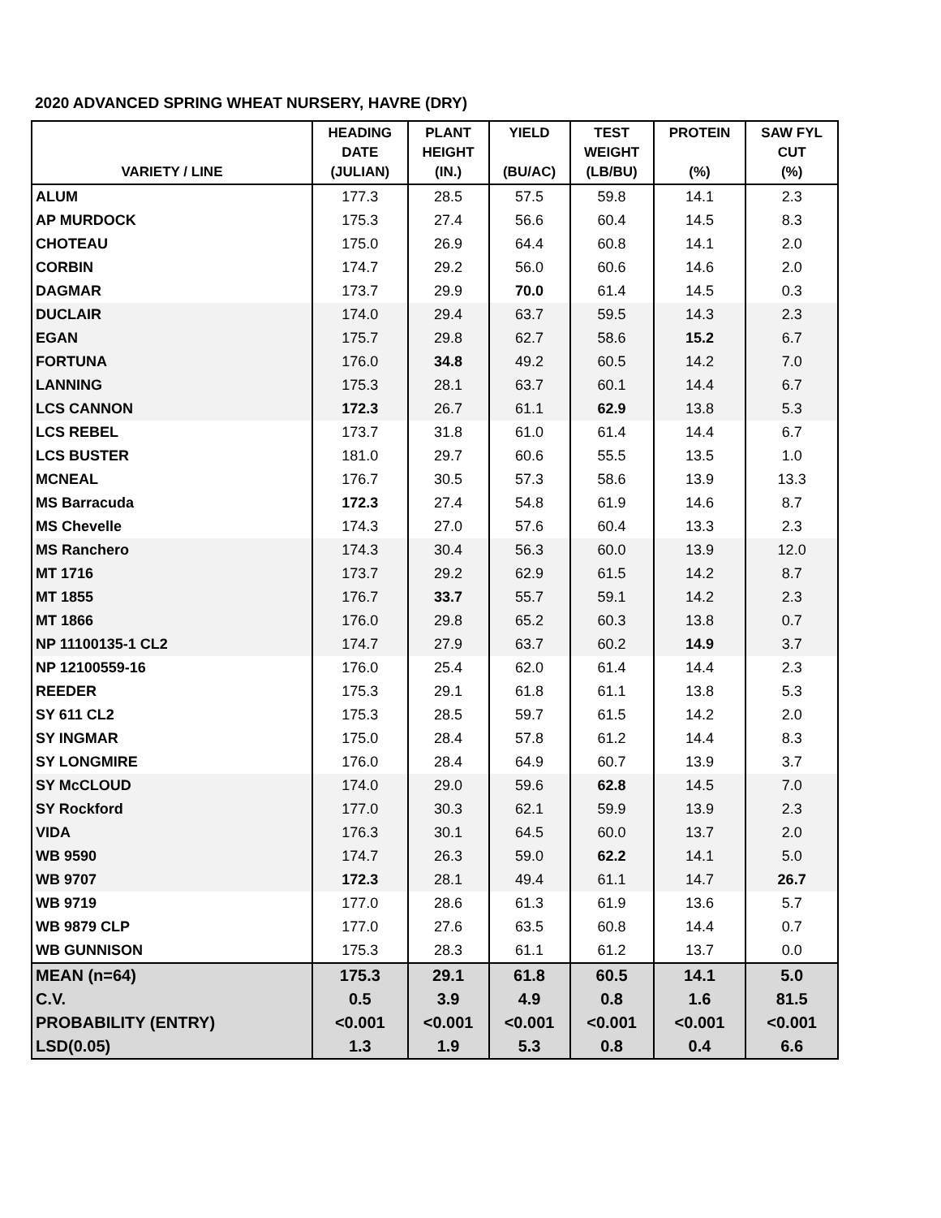2020 ADVANCED SPRING WHEAT NURSERY, HAVRE (DRY)
| VARIETY / LINE | HEADING DATE (JULIAN) | PLANT HEIGHT (IN.) | YIELD (BU/AC) | TEST WEIGHT (LB/BU) | PROTEIN (%) | SAW FYL CUT (%) |
| --- | --- | --- | --- | --- | --- | --- |
| ALUM | 177.3 | 28.5 | 57.5 | 59.8 | 14.1 | 2.3 |
| AP MURDOCK | 175.3 | 27.4 | 56.6 | 60.4 | 14.5 | 8.3 |
| CHOTEAU | 175.0 | 26.9 | 64.4 | 60.8 | 14.1 | 2.0 |
| CORBIN | 174.7 | 29.2 | 56.0 | 60.6 | 14.6 | 2.0 |
| DAGMAR | 173.7 | 29.9 | 70.0 | 61.4 | 14.5 | 0.3 |
| DUCLAIR | 174.0 | 29.4 | 63.7 | 59.5 | 14.3 | 2.3 |
| EGAN | 175.7 | 29.8 | 62.7 | 58.6 | 15.2 | 6.7 |
| FORTUNA | 176.0 | 34.8 | 49.2 | 60.5 | 14.2 | 7.0 |
| LANNING | 175.3 | 28.1 | 63.7 | 60.1 | 14.4 | 6.7 |
| LCS CANNON | 172.3 | 26.7 | 61.1 | 62.9 | 13.8 | 5.3 |
| LCS REBEL | 173.7 | 31.8 | 61.0 | 61.4 | 14.4 | 6.7 |
| LCS BUSTER | 181.0 | 29.7 | 60.6 | 55.5 | 13.5 | 1.0 |
| MCNEAL | 176.7 | 30.5 | 57.3 | 58.6 | 13.9 | 13.3 |
| MS Barracuda | 172.3 | 27.4 | 54.8 | 61.9 | 14.6 | 8.7 |
| MS Chevelle | 174.3 | 27.0 | 57.6 | 60.4 | 13.3 | 2.3 |
| MS Ranchero | 174.3 | 30.4 | 56.3 | 60.0 | 13.9 | 12.0 |
| MT 1716 | 173.7 | 29.2 | 62.9 | 61.5 | 14.2 | 8.7 |
| MT 1855 | 176.7 | 33.7 | 55.7 | 59.1 | 14.2 | 2.3 |
| MT 1866 | 176.0 | 29.8 | 65.2 | 60.3 | 13.8 | 0.7 |
| NP 11100135-1 CL2 | 174.7 | 27.9 | 63.7 | 60.2 | 14.9 | 3.7 |
| NP 12100559-16 | 176.0 | 25.4 | 62.0 | 61.4 | 14.4 | 2.3 |
| REEDER | 175.3 | 29.1 | 61.8 | 61.1 | 13.8 | 5.3 |
| SY 611 CL2 | 175.3 | 28.5 | 59.7 | 61.5 | 14.2 | 2.0 |
| SY INGMAR | 175.0 | 28.4 | 57.8 | 61.2 | 14.4 | 8.3 |
| SY LONGMIRE | 176.0 | 28.4 | 64.9 | 60.7 | 13.9 | 3.7 |
| SY McCLOUD | 174.0 | 29.0 | 59.6 | 62.8 | 14.5 | 7.0 |
| SY Rockford | 177.0 | 30.3 | 62.1 | 59.9 | 13.9 | 2.3 |
| VIDA | 176.3 | 30.1 | 64.5 | 60.0 | 13.7 | 2.0 |
| WB 9590 | 174.7 | 26.3 | 59.0 | 62.2 | 14.1 | 5.0 |
| WB 9707 | 172.3 | 28.1 | 49.4 | 61.1 | 14.7 | 26.7 |
| WB 9719 | 177.0 | 28.6 | 61.3 | 61.9 | 13.6 | 5.7 |
| WB 9879 CLP | 177.0 | 27.6 | 63.5 | 60.8 | 14.4 | 0.7 |
| WB GUNNISON | 175.3 | 28.3 | 61.1 | 61.2 | 13.7 | 0.0 |
| MEAN (n=64) | 175.3 | 29.1 | 61.8 | 60.5 | 14.1 | 5.0 |
| C.V. | 0.5 | 3.9 | 4.9 | 0.8 | 1.6 | 81.5 |
| PROBABILITY (ENTRY) | <0.001 | <0.001 | <0.001 | <0.001 | <0.001 | <0.001 |
| LSD(0.05) | 1.3 | 1.9 | 5.3 | 0.8 | 0.4 | 6.6 |